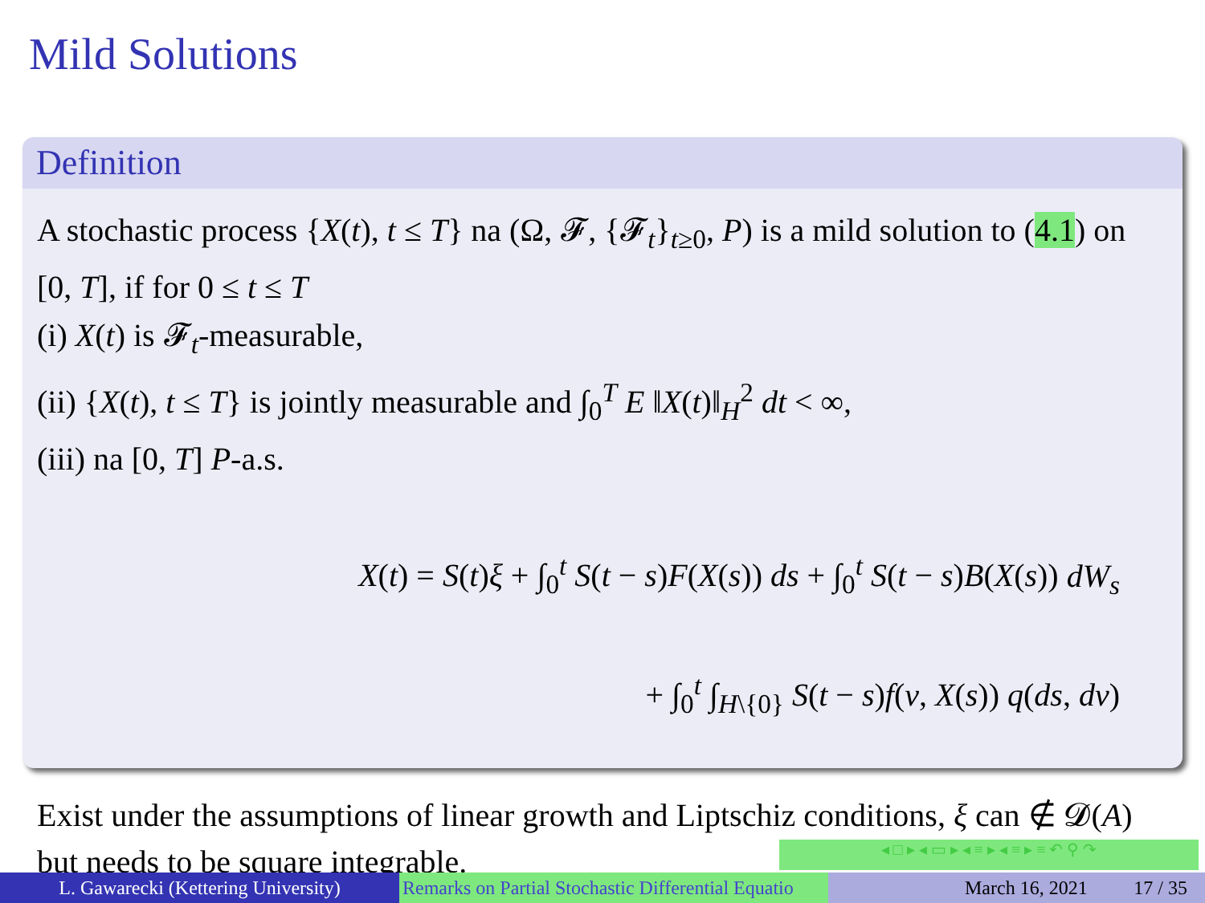Mild Solutions
Definition
A stochastic process {X(t), t ≤ T} na (Ω, 𝓕, {𝓕<sub>t</sub>}<sub>t≥0</sub>, P) is a mild solution to (4.1) on [0, T], if for 0 ≤ t ≤ T
(i) X(t) is 𝓕<sub>t</sub>-measurable,
(ii) {X(t), t ≤ T} is jointly measurable and ∫<sub>0</sub><sup>T</sup> E ‖X(t)‖<sub>H</sub><sup>2</sup> dt < ∞,
(iii) na [0, T] P-a.s.
X(t) = S(t)ξ + ∫<sub>0</sub><sup>t</sup> S(t − s)F(X(s)) ds + ∫<sub>0</sub><sup>t</sup> S(t − s)B(X(s)) dW<sub>s</sub>
+ ∫<sub>0</sub><sup>t</sup> ∫<sub>H\{0}</sub> S(t − s)f(v, X(s)) q(ds, dv)
Exist under the assumptions of linear growth and Liptschiz conditions, ξ can ∉ 𝓓(A) but needs to be square integrable.
◂ □ ▸ ◂ ▭ ▸ ◂ ≡ ▸ ◂ ≡ ▸ ≡ ↶ ⚲ ↷
L. Gawarecki (Kettering University)
Remarks on Partial Stochastic Differential Equatio March 16, 2021 17 / 35